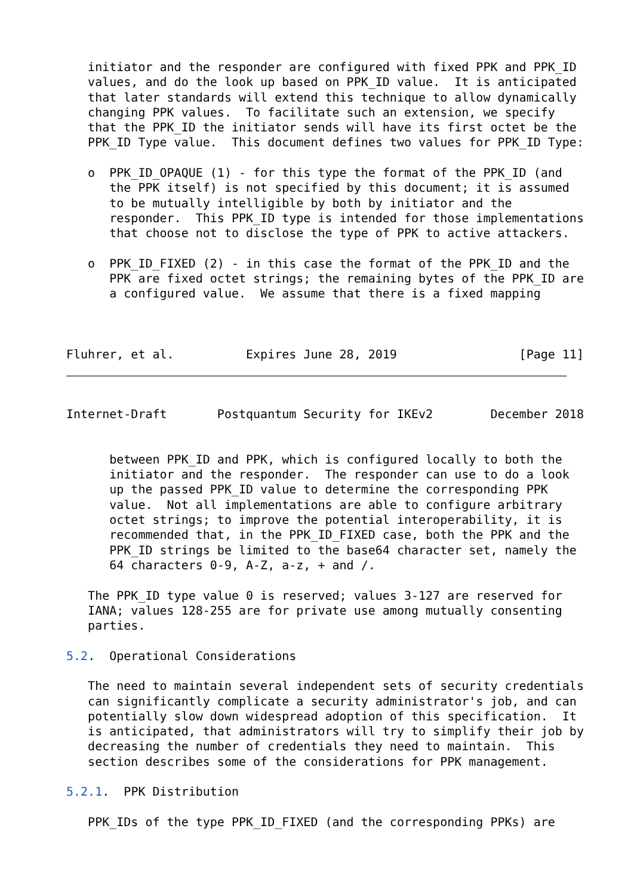initiator and the responder are configured with fixed PPK and PPK_ID
   values, and do the look up based on PPK_ID value.  It is anticipated
   that later standards will extend this technique to allow dynamically
   changing PPK values.  To facilitate such an extension, we specify
   that the PPK_ID the initiator sends will have its first octet be the
   PPK_ID Type value.  This document defines two values for PPK_ID Type:

   o  PPK_ID_OPAQUE (1) - for this type the format of the PPK_ID (and
      the PPK itself) is not specified by this document; it is assumed
      to be mutually intelligible by both by initiator and the
      responder.  This PPK_ID type is intended for those implementations
      that choose not to disclose the type of PPK to active attackers.

   o  PPK_ID_FIXED (2) - in this case the format of the PPK_ID and the
      PPK are fixed octet strings; the remaining bytes of the PPK_ID are
      a configured value.  We assume that there is a fixed mapping



Fluhrer, et al.          Expires June 28, 2019                 [Page 11]
Internet-Draft       Postquantum Security for IKEv2        December 2018


      between PPK_ID and PPK, which is configured locally to both the
      initiator and the responder.  The responder can use to do a look
      up the passed PPK_ID value to determine the corresponding PPK
      value.  Not all implementations are able to configure arbitrary
      octet strings; to improve the potential interoperability, it is
      recommended that, in the PPK_ID_FIXED case, both the PPK and the
      PPK_ID strings be limited to the base64 character set, namely the
      64 characters 0-9, A-Z, a-z, + and /.

   The PPK_ID type value 0 is reserved; values 3-127 are reserved for
   IANA; values 128-255 are for private use among mutually consenting
   parties.

5.2.  Operational Considerations

   The need to maintain several independent sets of security credentials
   can significantly complicate a security administrator's job, and can
   potentially slow down widespread adoption of this specification.  It
   is anticipated, that administrators will try to simplify their job by
   decreasing the number of credentials they need to maintain.  This
   section describes some of the considerations for PPK management.

5.2.1.  PPK Distribution

   PPK_IDs of the type PPK_ID_FIXED (and the corresponding PPKs) are